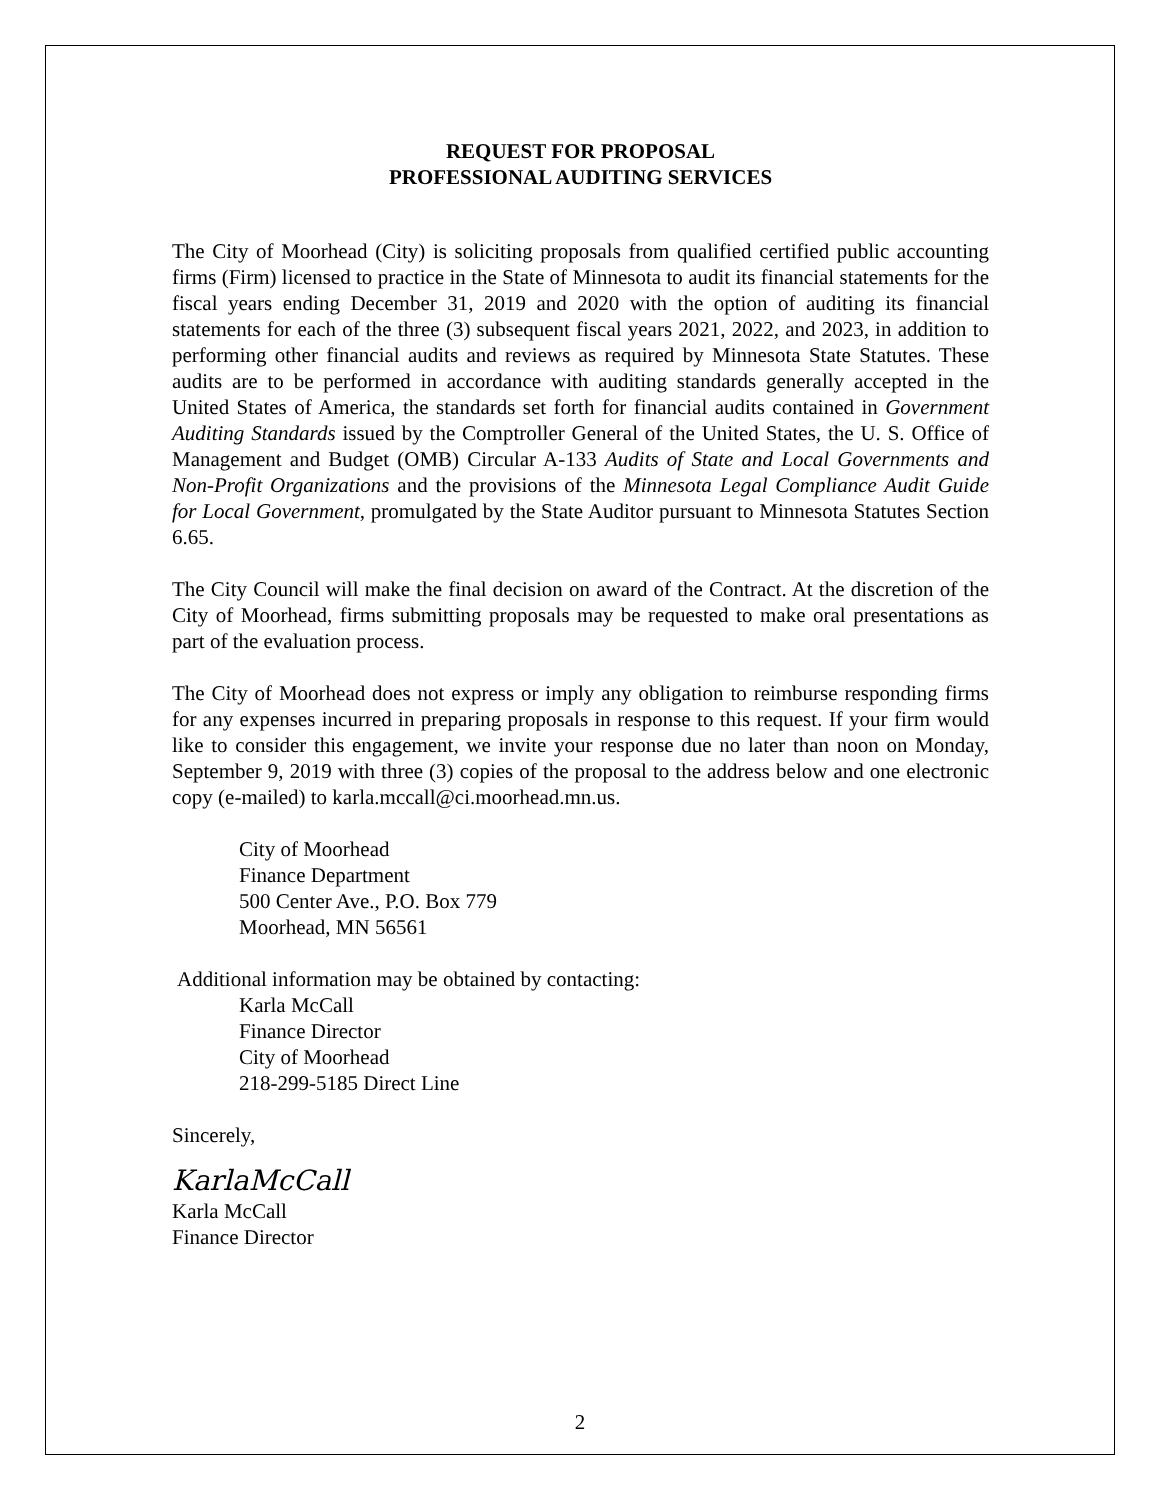REQUEST FOR PROPOSAL
PROFESSIONAL AUDITING SERVICES
The City of Moorhead (City) is soliciting proposals from qualified certified public accounting firms (Firm) licensed to practice in the State of Minnesota to audit its financial statements for the fiscal years ending December 31, 2019 and 2020 with the option of auditing its financial statements for each of the three (3) subsequent fiscal years 2021, 2022, and 2023, in addition to performing other financial audits and reviews as required by Minnesota State Statutes. These audits are to be performed in accordance with auditing standards generally accepted in the United States of America, the standards set forth for financial audits contained in Government Auditing Standards issued by the Comptroller General of the United States, the U. S. Office of Management and Budget (OMB) Circular A-133 Audits of State and Local Governments and Non-Profit Organizations and the provisions of the Minnesota Legal Compliance Audit Guide for Local Government, promulgated by the State Auditor pursuant to Minnesota Statutes Section 6.65.
The City Council will make the final decision on award of the Contract. At the discretion of the City of Moorhead, firms submitting proposals may be requested to make oral presentations as part of the evaluation process.
The City of Moorhead does not express or imply any obligation to reimburse responding firms for any expenses incurred in preparing proposals in response to this request. If your firm would like to consider this engagement, we invite your response due no later than noon on Monday, September 9, 2019 with three (3) copies of the proposal to the address below and one electronic copy (e-mailed) to karla.mccall@ci.moorhead.mn.us.
City of Moorhead
Finance Department
500 Center Ave., P.O. Box 779
Moorhead, MN 56561
Additional information may be obtained by contacting:
Karla McCall
Finance Director
City of Moorhead
218-299-5185 Direct Line
Sincerely,
KarlaMcCall
Karla McCall
Finance Director
2